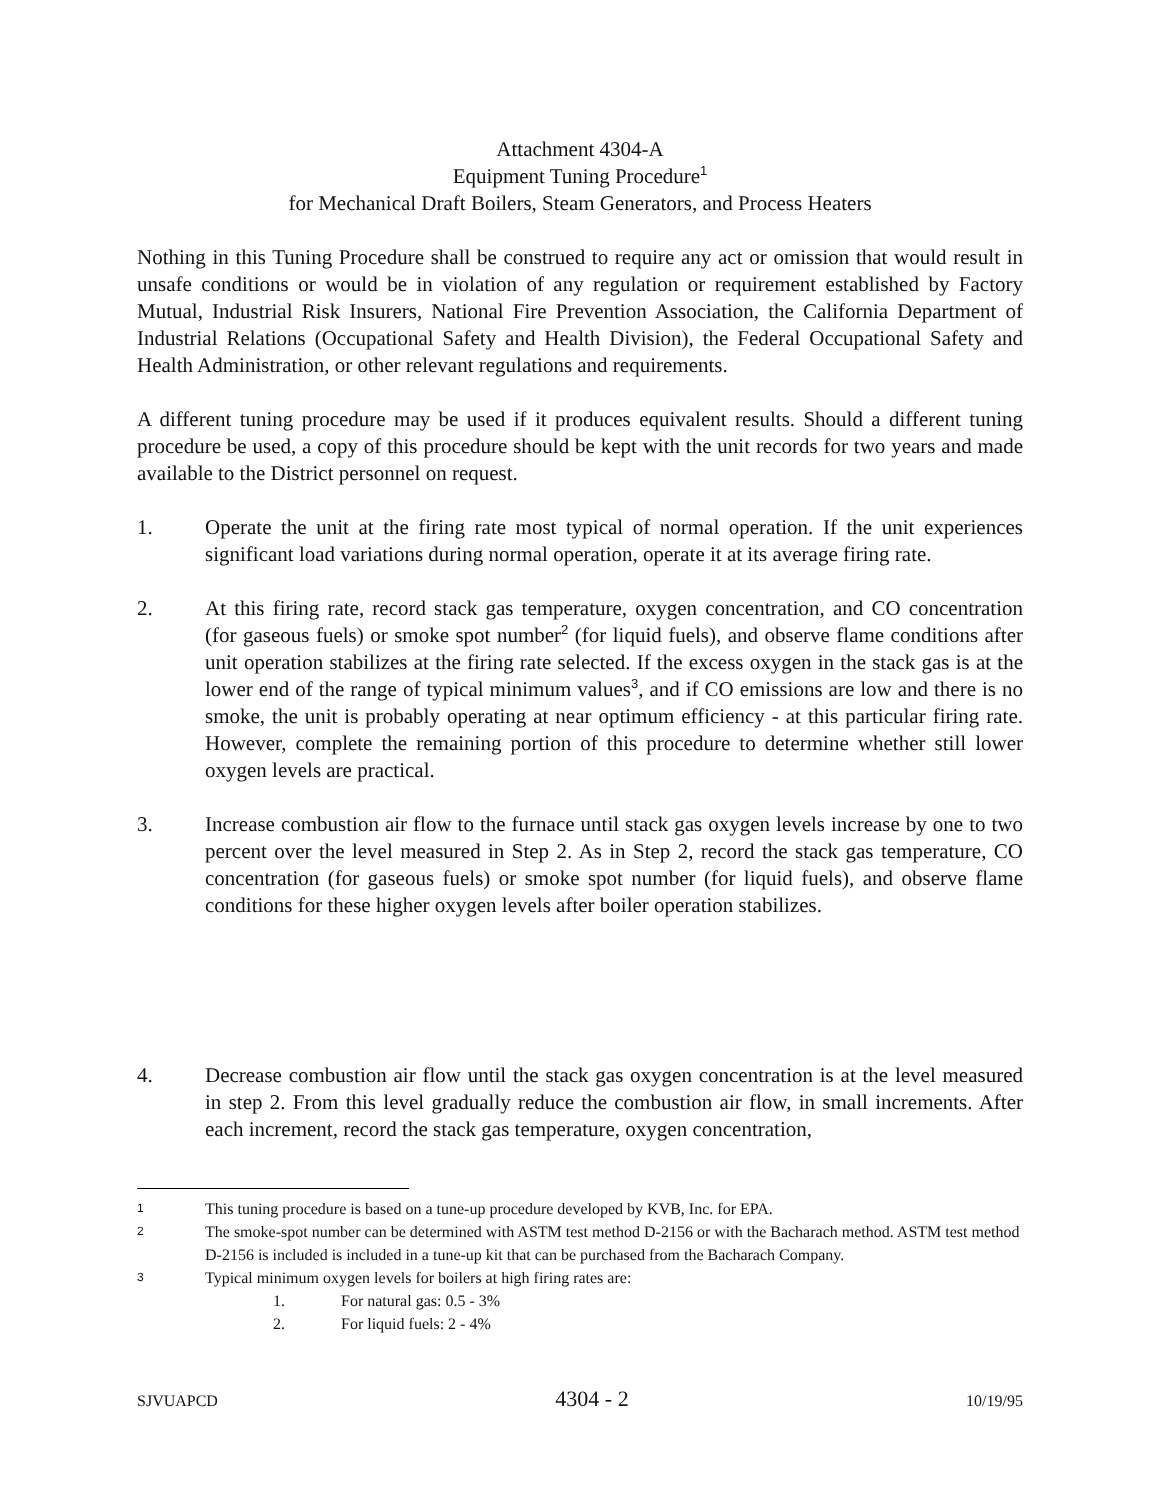Attachment 4304-A
Equipment Tuning Procedure<sup>1</sup>
for Mechanical Draft Boilers, Steam Generators, and Process Heaters
Nothing in this Tuning Procedure shall be construed to require any act or omission that would result in unsafe conditions or would be in violation of any regulation or requirement established by Factory Mutual, Industrial Risk Insurers, National Fire Prevention Association, the California Department of Industrial Relations (Occupational Safety and Health Division), the Federal Occupational Safety and Health Administration, or other relevant regulations and requirements.
A different tuning procedure may be used if it produces equivalent results. Should a different tuning procedure be used, a copy of this procedure should be kept with the unit records for two years and made available to the District personnel on request.
1. Operate the unit at the firing rate most typical of normal operation. If the unit experiences significant load variations during normal operation, operate it at its average firing rate.
2. At this firing rate, record stack gas temperature, oxygen concentration, and CO concentration (for gaseous fuels) or smoke spot number<sup>2</sup> (for liquid fuels), and observe flame conditions after unit operation stabilizes at the firing rate selected. If the excess oxygen in the stack gas is at the lower end of the range of typical minimum values<sup>3</sup>, and if CO emissions are low and there is no smoke, the unit is probably operating at near optimum efficiency - at this particular firing rate. However, complete the remaining portion of this procedure to determine whether still lower oxygen levels are practical.
3. Increase combustion air flow to the furnace until stack gas oxygen levels increase by one to two percent over the level measured in Step 2. As in Step 2, record the stack gas temperature, CO concentration (for gaseous fuels) or smoke spot number (for liquid fuels), and observe flame conditions for these higher oxygen levels after boiler operation stabilizes.
4. Decrease combustion air flow until the stack gas oxygen concentration is at the level measured in step 2. From this level gradually reduce the combustion air flow, in small increments. After each increment, record the stack gas temperature, oxygen concentration,
1
This tuning procedure is based on a tune-up procedure developed by KVB, Inc. for EPA.
2
The smoke-spot number can be determined with ASTM test method D-2156 or with the Bacharach method. ASTM test method D-2156 is included is included in a tune-up kit that can be purchased from the Bacharach Company.
3
Typical minimum oxygen levels for boilers at high firing rates are:
1. For natural gas: 0.5 - 3%
2. For liquid fuels: 2 - 4%
SJVUAPCD 4304 - 2 10/19/95